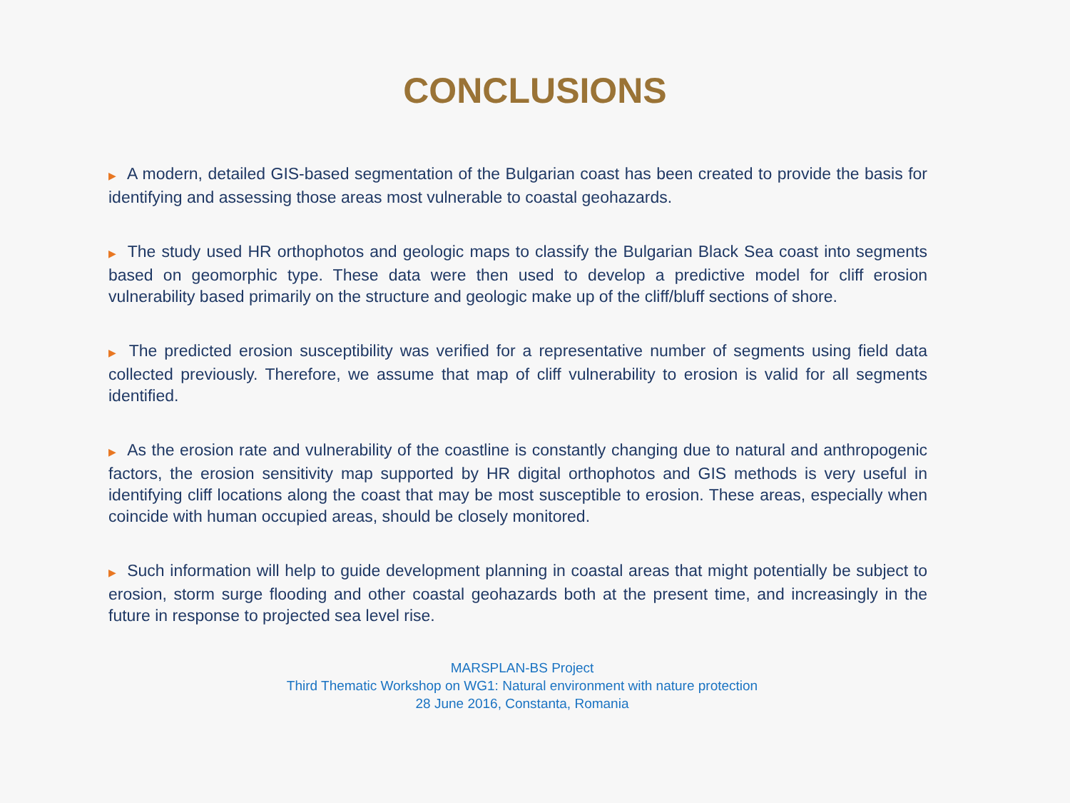CONCLUSIONS
▶ A modern, detailed GIS-based segmentation of the Bulgarian coast has been created to provide the basis for identifying and assessing those areas most vulnerable to coastal geohazards.
▶ The study used HR orthophotos and geologic maps to classify the Bulgarian Black Sea coast into segments based on geomorphic type. These data were then used to develop a predictive model for cliff erosion vulnerability based primarily on the structure and geologic make up of the cliff/bluff sections of shore.
▶ The predicted erosion susceptibility was verified for a representative number of segments using field data collected previously. Therefore, we assume that map of cliff vulnerability to erosion is valid for all segments identified.
▶ As the erosion rate and vulnerability of the coastline is constantly changing due to natural and anthropogenic factors, the erosion sensitivity map supported by HR digital orthophotos and GIS methods is very useful in identifying cliff locations along the coast that may be most susceptible to erosion. These areas, especially when coincide with human occupied areas, should be closely monitored.
▶ Such information will help to guide development planning in coastal areas that might potentially be subject to erosion, storm surge flooding and other coastal geohazards both at the present time, and increasingly in the future in response to projected sea level rise.
MARSPLAN-BS Project
Third Thematic Workshop on WG1: Natural environment with nature protection
28 June 2016, Constanta, Romania